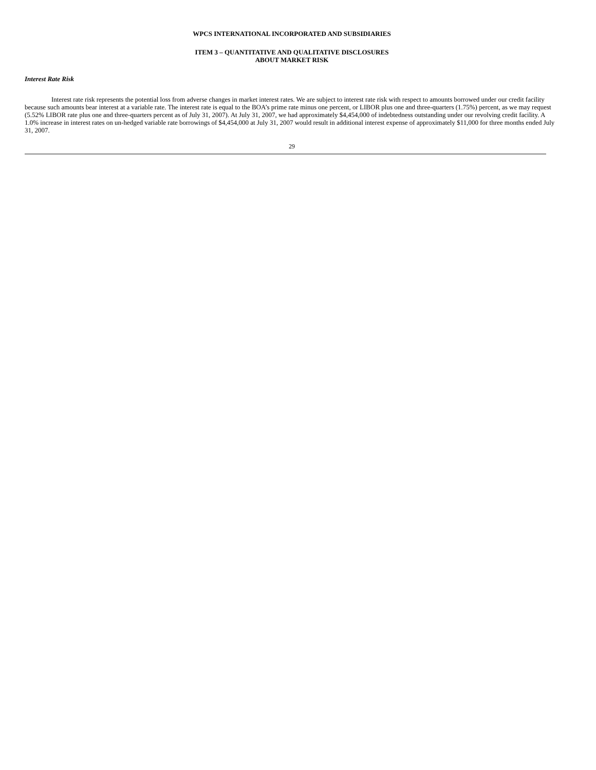WPCS INTERNATIONAL INCORPORATED AND SUBSIDIARIES
ITEM 3 – QUANTITATIVE AND QUALITATIVE DISCLOSURES
ABOUT MARKET RISK
Interest Rate Risk
Interest rate risk represents the potential loss from adverse changes in market interest rates. We are subject to interest rate risk with respect to amounts borrowed under our credit facility because such amounts bear interest at a variable rate. The interest rate is equal to the BOA’s prime rate minus one percent, or LIBOR plus one and three-quarters (1.75%) percent, as we may request (5.52% LIBOR rate plus one and three-quarters percent as of July 31, 2007). At July 31, 2007, we had approximately $4,454,000 of indebtedness outstanding under our revolving credit facility. A 1.0% increase in interest rates on un-hedged variable rate borrowings of $4,454,000 at July 31, 2007 would result in additional interest expense of approximately $11,000 for three months ended July 31, 2007.
29